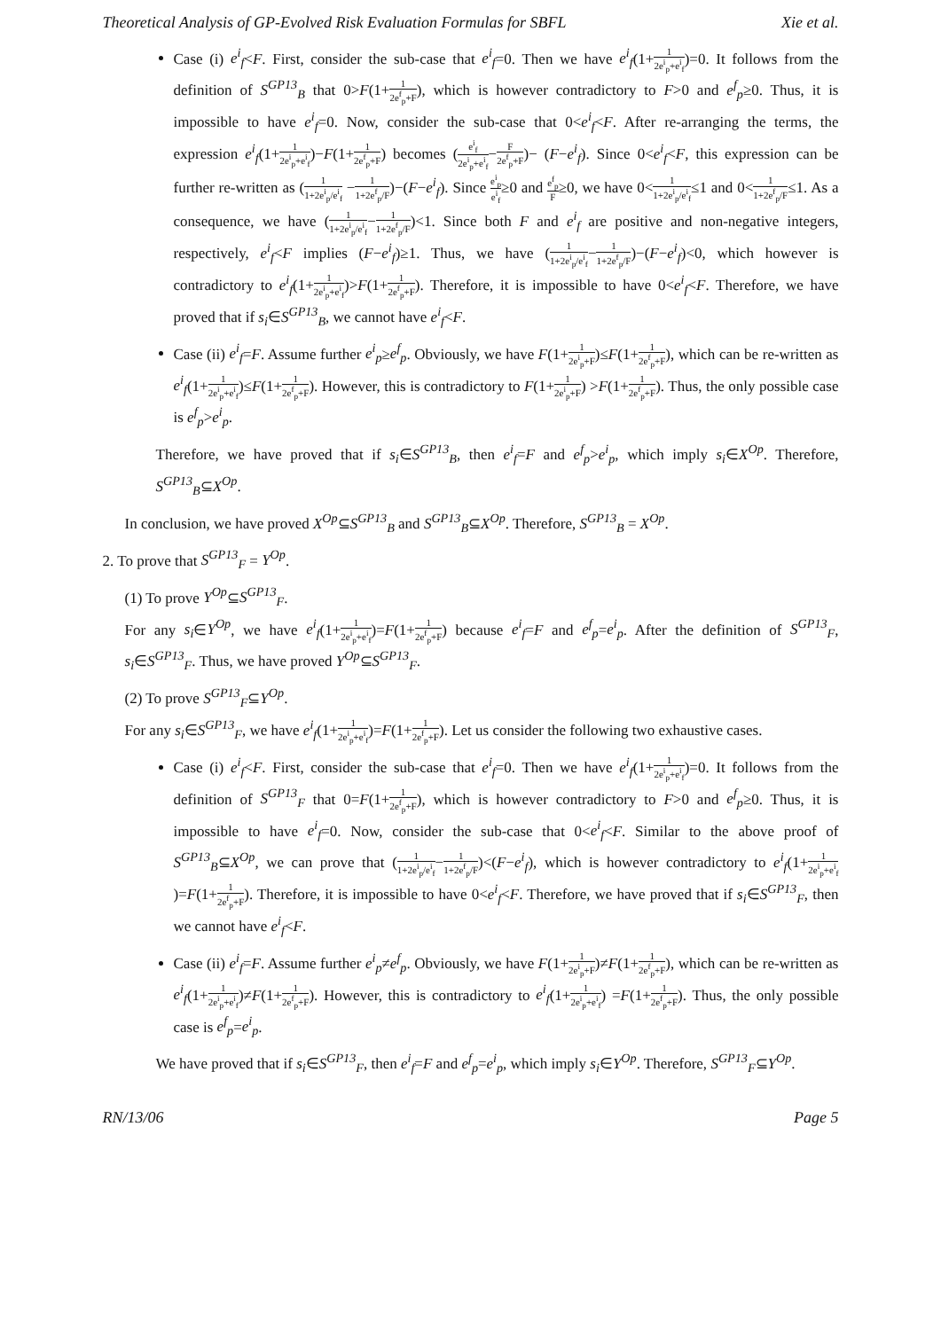Theoretical Analysis of GP-Evolved Risk Evaluation Formulas for SBFL Xie et al.
Case (i) e<sup>i</sup><sub>f</sub><F. First, consider the sub-case that e<sup>i</sup><sub>f</sub>=0. Then we have e<sup>i</sup><sub>f</sub>(1+1 2e<sup>i</sup><sub>p</sub>+e<sup>i</sup><sub>f</sub>)=0. It follows from the definition of S<sup>GP13</sup><sub>B</sub> that 0>F(1+1 2e<sup>f</sup><sub>p</sub>+F), which is however contradictory to F>0 and e<sup>f</sup><sub>p</sub>≥0. Thus, it is impossible to have e<sup>i</sup><sub>f</sub>=0. Now, consider the sub-case that 0<e<sup>i</sup><sub>f</sub><F. After re-arranging the terms, the expression e<sup>i</sup><sub>f</sub>(1+1 2e<sup>i</sup><sub>p</sub>+e<sup>i</sup><sub>f</sub>)−F(1+1 2e<sup>f</sup><sub>p</sub>+F) becomes (e<sup>i</sup><sub>f</sub> 2e<sup>i</sup><sub>p</sub>+e<sup>i</sup><sub>f</sub>−F 2e<sup>f</sup><sub>p</sub>+F)− (F−e<sup>i</sup><sub>f</sub>). Since 0<e<sup>i</sup><sub>f</sub><F, this expression can be further re-written as (1 1+2e<sup>i</sup><sub>p</sub>/e<sup>i</sup><sub>f</sub> −1 1+2e<sup>f</sup><sub>p</sub>/F)−(F−e<sup>i</sup><sub>f</sub>). Since e<sup>i</sup><sub>p</sub> e<sup>i</sup><sub>f</sub>≥0 and e<sup>f</sup><sub>p</sub> F≥0, we have 0<1 1+2e<sup>i</sup><sub>p</sub>/e<sup>i</sup><sub>f</sub>≤1 and 0<1 1+2e<sup>f</sup><sub>p</sub>/F≤1. As a consequence, we have (1 1+2e<sup>i</sup><sub>p</sub>/e<sup>i</sup><sub>f</sub>−1 1+2e<sup>f</sup><sub>p</sub>/F)<1. Since both F and e<sup>i</sup><sub>f</sub> are positive and non-negative integers, respectively, e<sup>i</sup><sub>f</sub><F implies (F−e<sup>i</sup><sub>f</sub>)≥1. Thus, we have (1 1+2e<sup>i</sup><sub>p</sub>/e<sup>i</sup><sub>f</sub>−1 1+2e<sup>f</sup><sub>p</sub>/F)−(F−e<sup>i</sup><sub>f</sub>)<0, which however is contradictory to e<sup>i</sup><sub>f</sub>(1+1 2e<sup>i</sup><sub>p</sub>+e<sup>i</sup><sub>f</sub>)>F(1+1 2e<sup>f</sup><sub>p</sub>+F). Therefore, it is impossible to have 0<e<sup>i</sup><sub>f</sub><F. Therefore, we have proved that if s<sub>i</sub>∈S<sup>GP13</sup><sub>B</sub>, we cannot have e<sup>i</sup><sub>f</sub><F.
Case (ii) e<sup>i</sup><sub>f</sub>=F. Assume further e<sup>i</sup><sub>p</sub>≥e<sup>f</sup><sub>p</sub>. Obviously, we have F(1+1 2e<sup>i</sup><sub>p</sub>+F)≤F(1+1 2e<sup>f</sup><sub>p</sub>+F), which can be re-written as e<sup>i</sup><sub>f</sub>(1+1 2e<sup>i</sup><sub>p</sub>+e<sup>i</sup><sub>f</sub>)≤F(1+1 2e<sup>f</sup><sub>p</sub>+F). However, this is contradictory to F(1+1 2e<sup>i</sup><sub>p</sub>+F) >F(1+1 2e<sup>f</sup><sub>p</sub>+F). Thus, the only possible case is e<sup>f</sup><sub>p</sub>>e<sup>i</sup><sub>p</sub>.
Therefore, we have proved that if s<sub>i</sub>∈S<sup>GP13</sup><sub>B</sub>, then e<sup>i</sup><sub>f</sub>=F and e<sup>f</sup><sub>p</sub>>e<sup>i</sup><sub>p</sub>, which imply s<sub>i</sub>∈X<sup>Op</sup>. Therefore, S<sup>GP13</sup><sub>B</sub>⊆X<sup>Op</sup>.
In conclusion, we have proved X<sup>Op</sup>⊆S<sup>GP13</sup><sub>B</sub> and S<sup>GP13</sup><sub>B</sub>⊆X<sup>Op</sup>. Therefore, S<sup>GP13</sup><sub>B</sub> = X<sup>Op</sup>.
2. To prove that S<sup>GP13</sup><sub>F</sub> = Y<sup>Op</sup>.
(1) To prove Y<sup>Op</sup>⊆S<sup>GP13</sup><sub>F</sub>.
For any s<sub>i</sub>∈Y<sup>Op</sup>, we have e<sup>i</sup><sub>f</sub>(1+1 2e<sup>i</sup><sub>p</sub>+e<sup>i</sup><sub>f</sub>)=F(1+1 2e<sup>f</sup><sub>p</sub>+F) because e<sup>i</sup><sub>f</sub>=F and e<sup>f</sup><sub>p</sub>=e<sup>i</sup><sub>p</sub>. After the definition of S<sup>GP13</sup><sub>F</sub>, s<sub>i</sub>∈S<sup>GP13</sup><sub>F</sub>. Thus, we have proved Y<sup>Op</sup>⊆S<sup>GP13</sup><sub>F</sub>.
(2) To prove S<sup>GP13</sup><sub>F</sub>⊆Y<sup>Op</sup>.
For any s<sub>i</sub>∈S<sup>GP13</sup><sub>F</sub>, we have e<sup>i</sup><sub>f</sub>(1+1 2e<sup>i</sup><sub>p</sub>+e<sup>i</sup><sub>f</sub>)=F(1+1 2e<sup>f</sup><sub>p</sub>+F). Let us consider the following two exhaustive cases.
Case (i) e<sup>i</sup><sub>f</sub><F. First, consider the sub-case that e<sup>i</sup><sub>f</sub>=0. Then we have e<sup>i</sup><sub>f</sub>(1+1 2e<sup>i</sup><sub>p</sub>+e<sup>i</sup><sub>f</sub>)=0. It follows from the definition of S<sup>GP13</sup><sub>F</sub> that 0=F(1+1 2e<sup>f</sup><sub>p</sub>+F), which is however contradictory to F>0 and e<sup>f</sup><sub>p</sub>≥0. Thus, it is impossible to have e<sup>i</sup><sub>f</sub>=0. Now, consider the sub-case that 0<e<sup>i</sup><sub>f</sub><F. Similar to the above proof of S<sup>GP13</sup><sub>B</sub>⊆X<sup>Op</sup>, we can prove that (1 1+2e<sup>i</sup><sub>p</sub>/e<sup>i</sup><sub>f</sub>−1 1+2e<sup>f</sup><sub>p</sub>/F)<(F−e<sup>i</sup><sub>f</sub>), which is however contradictory to e<sup>i</sup><sub>f</sub>(1+1 2e<sup>i</sup><sub>p</sub>+e<sup>i</sup><sub>f</sub>)=F(1+1 2e<sup>f</sup><sub>p</sub>+F). Therefore, it is impossible to have 0<e<sup>i</sup><sub>f</sub><F. Therefore, we have proved that if s<sub>i</sub>∈S<sup>GP13</sup><sub>F</sub>, then we cannot have e<sup>i</sup><sub>f</sub><F.
Case (ii) e<sup>i</sup><sub>f</sub>=F. Assume further e<sup>i</sup><sub>p</sub>≠e<sup>f</sup><sub>p</sub>. Obviously, we have F(1+1 2e<sup>i</sup><sub>p</sub>+F)≠F(1+1 2e<sup>f</sup><sub>p</sub>+F), which can be re-written as e<sup>i</sup><sub>f</sub>(1+1 2e<sup>i</sup><sub>p</sub>+e<sup>i</sup><sub>f</sub>)≠F(1+1 2e<sup>f</sup><sub>p</sub>+F). However, this is contradictory to e<sup>i</sup><sub>f</sub>(1+1 2e<sup>i</sup><sub>p</sub>+e<sup>i</sup><sub>f</sub>) =F(1+1 2e<sup>f</sup><sub>p</sub>+F). Thus, the only possible case is e<sup>f</sup><sub>p</sub>=e<sup>i</sup><sub>p</sub>.
We have proved that if s<sub>i</sub>∈S<sup>GP13</sup><sub>F</sub>, then e<sup>i</sup><sub>f</sub>=F and e<sup>f</sup><sub>p</sub>=e<sup>i</sup><sub>p</sub>, which imply s<sub>i</sub>∈Y<sup>Op</sup>. Therefore, S<sup>GP13</sup><sub>F</sub>⊆Y<sup>Op</sup>.
RN/13/06 Page 5